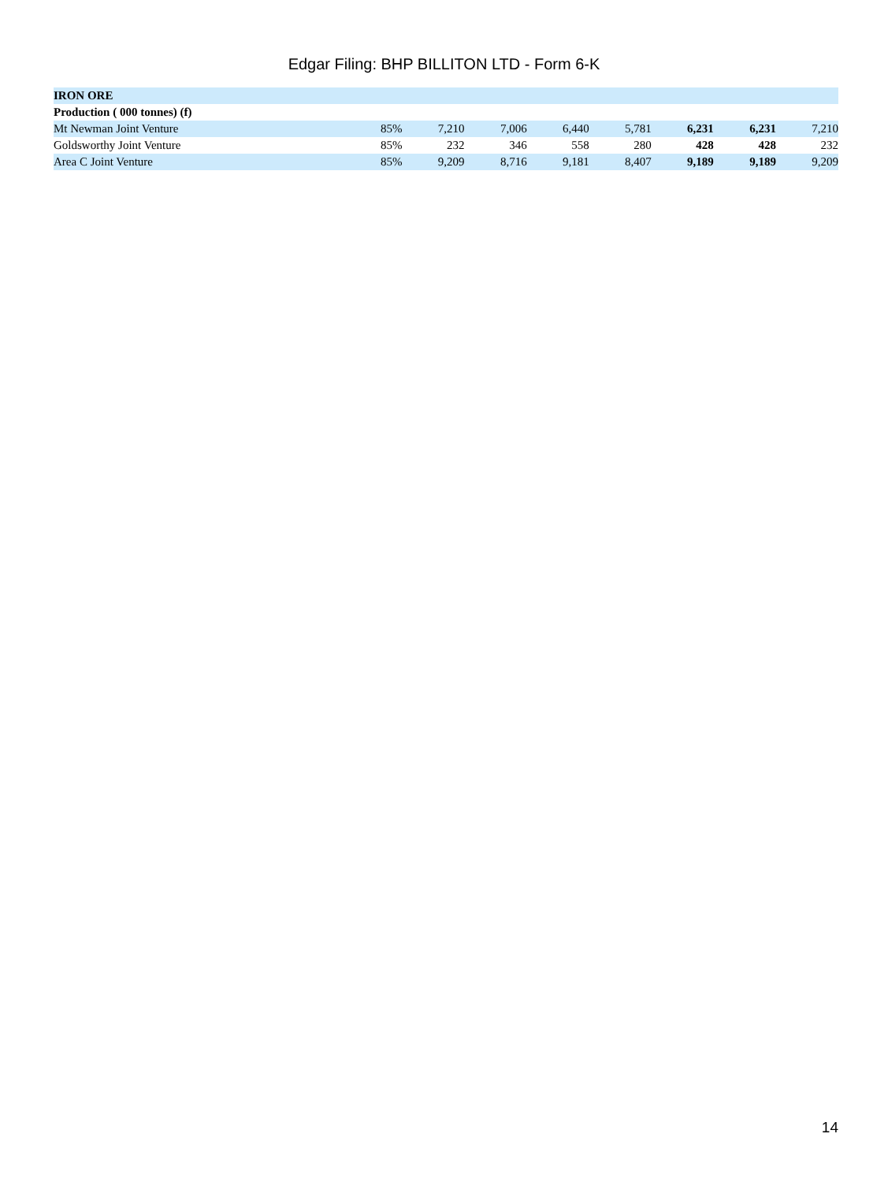Edgar Filing: BHP BILLITON LTD - Form 6-K
| IRON ORE | | | | | | | | |
| Production ( 000 tonnes) (f) | | | | | | | | |
| Mt Newman Joint Venture | 85% | 7,210 | 7,006 | 6,440 | 5,781 | 6,231 | 6,231 | 7,210 |
| Goldsworthy Joint Venture | 85% | 232 | 346 | 558 | 280 | 428 | 428 | 232 |
| Area C Joint Venture | 85% | 9,209 | 8,716 | 9,181 | 8,407 | 9,189 | 9,189 | 9,209 |
14